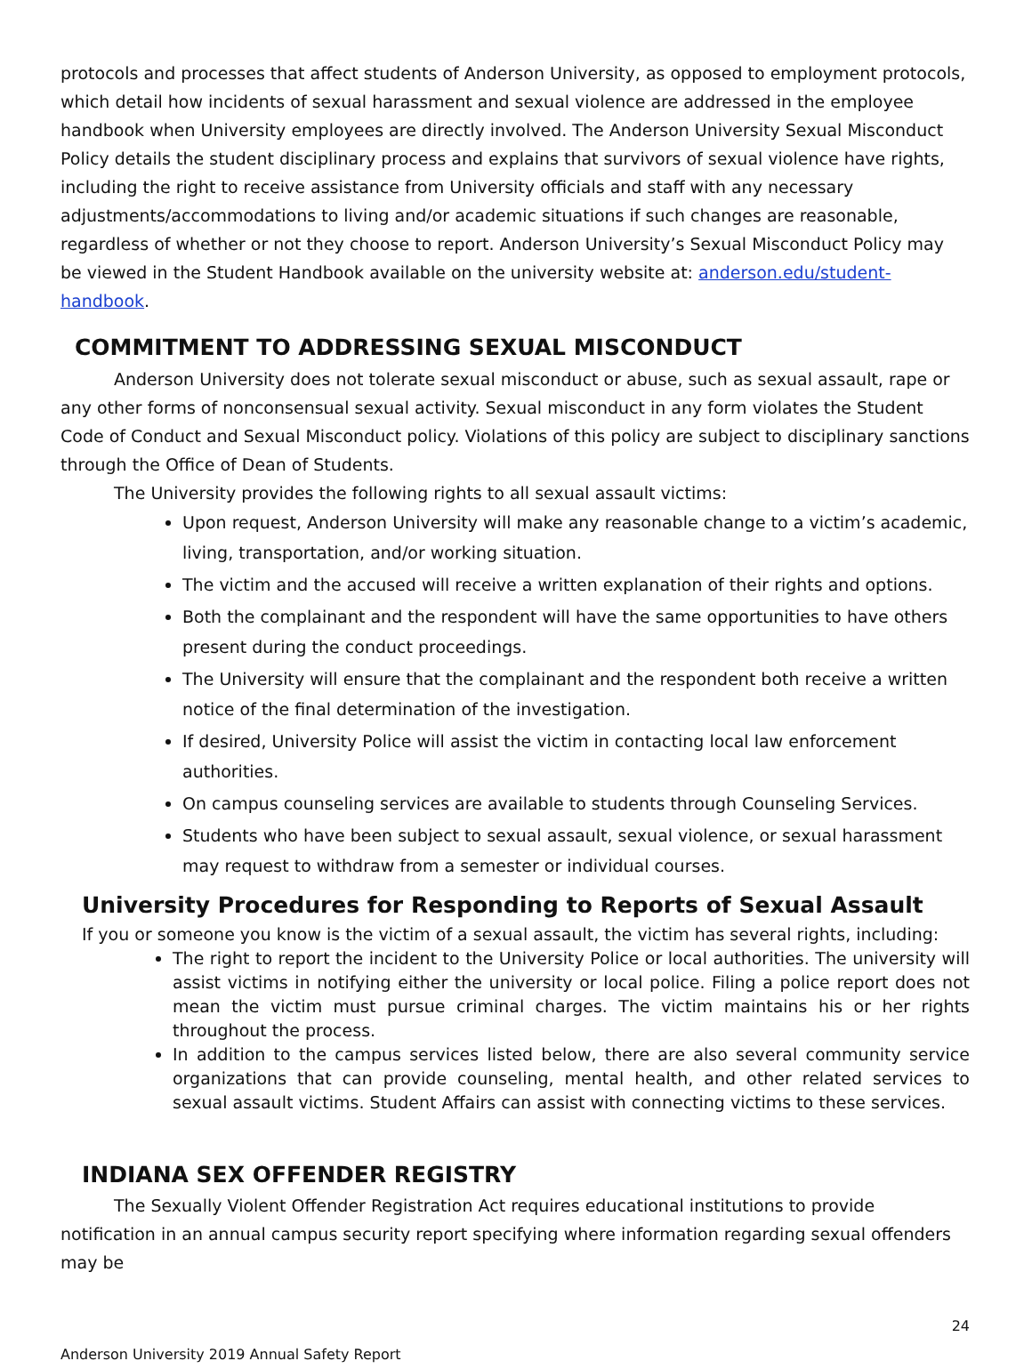protocols and processes that affect students of Anderson University, as opposed to employment protocols, which detail how incidents of sexual harassment and sexual violence are addressed in the employee handbook when University employees are directly involved. The Anderson University Sexual Misconduct Policy details the student disciplinary process and explains that survivors of sexual violence have rights, including the right to receive assistance from University officials and staff with any necessary adjustments/accommodations to living and/or academic situations if such changes are reasonable, regardless of whether or not they choose to report. Anderson University’s Sexual Misconduct Policy may be viewed in the Student Handbook available on the university website at: anderson.edu/student-handbook.
COMMITMENT TO ADDRESSING SEXUAL MISCONDUCT
Anderson University does not tolerate sexual misconduct or abuse, such as sexual assault, rape or any other forms of nonconsensual sexual activity. Sexual misconduct in any form violates the Student Code of Conduct and Sexual Misconduct policy. Violations of this policy are subject to disciplinary sanctions through the Office of Dean of Students.
The University provides the following rights to all sexual assault victims:
Upon request, Anderson University will make any reasonable change to a victim’s academic, living, transportation, and/or working situation.
The victim and the accused will receive a written explanation of their rights and options.
Both the complainant and the respondent will have the same opportunities to have others present during the conduct proceedings.
The University will ensure that the complainant and the respondent both receive a written notice of the final determination of the investigation.
If desired, University Police will assist the victim in contacting local law enforcement authorities.
On campus counseling services are available to students through Counseling Services.
Students who have been subject to sexual assault, sexual violence, or sexual harassment may request to withdraw from a semester or individual courses.
University Procedures for Responding to Reports of Sexual Assault
If you or someone you know is the victim of a sexual assault, the victim has several rights, including:
The right to report the incident to the University Police or local authorities. The university will assist victims in notifying either the university or local police. Filing a police report does not mean the victim must pursue criminal charges. The victim maintains his or her rights throughout the process.
In addition to the campus services listed below, there are also several community service organizations that can provide counseling, mental health, and other related services to sexual assault victims. Student Affairs can assist with connecting victims to these services.
INDIANA SEX OFFENDER REGISTRY
The Sexually Violent Offender Registration Act requires educational institutions to provide notification in an annual campus security report specifying where information regarding sexual offenders may be
24
Anderson University 2019 Annual Safety Report